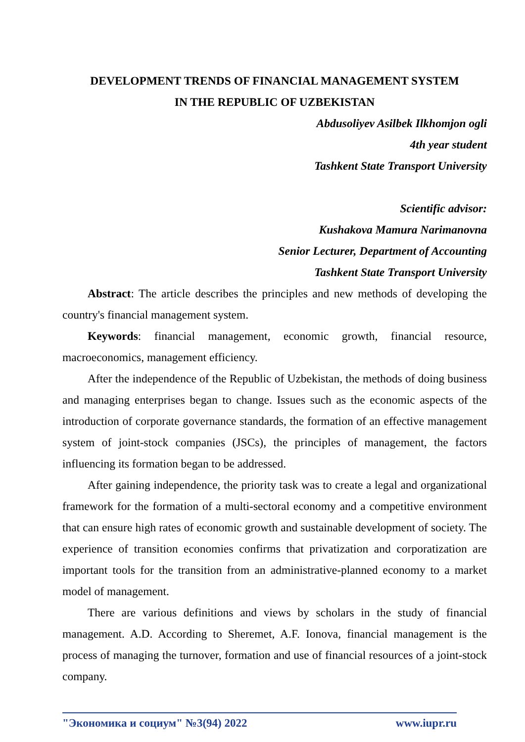DEVELOPMENT TRENDS OF FINANCIAL MANAGEMENT SYSTEM
IN THE REPUBLIC OF UZBEKISTAN
Abdusoliyev Asilbek Ilkhomjon ogli
4th year student
Tashkent State Transport University
Scientific advisor:
Kushakova Mamura Narimanovna
Senior Lecturer, Department of Accounting
Tashkent State Transport University
Abstract: The article describes the principles and new methods of developing the country's financial management system.
Keywords: financial management, economic growth, financial resource, macroeconomics, management efficiency.
After the independence of the Republic of Uzbekistan, the methods of doing business and managing enterprises began to change. Issues such as the economic aspects of the introduction of corporate governance standards, the formation of an effective management system of joint-stock companies (JSCs), the principles of management, the factors influencing its formation began to be addressed.
After gaining independence, the priority task was to create a legal and organizational framework for the formation of a multi-sectoral economy and a competitive environment that can ensure high rates of economic growth and sustainable development of society. The experience of transition economies confirms that privatization and corporatization are important tools for the transition from an administrative-planned economy to a market model of management.
There are various definitions and views by scholars in the study of financial management. A.D. According to Sheremet, A.F. Ionova, financial management is the process of managing the turnover, formation and use of financial resources of a joint-stock company.
"Экономика и социум" №3(94) 2022 www.iupr.ru